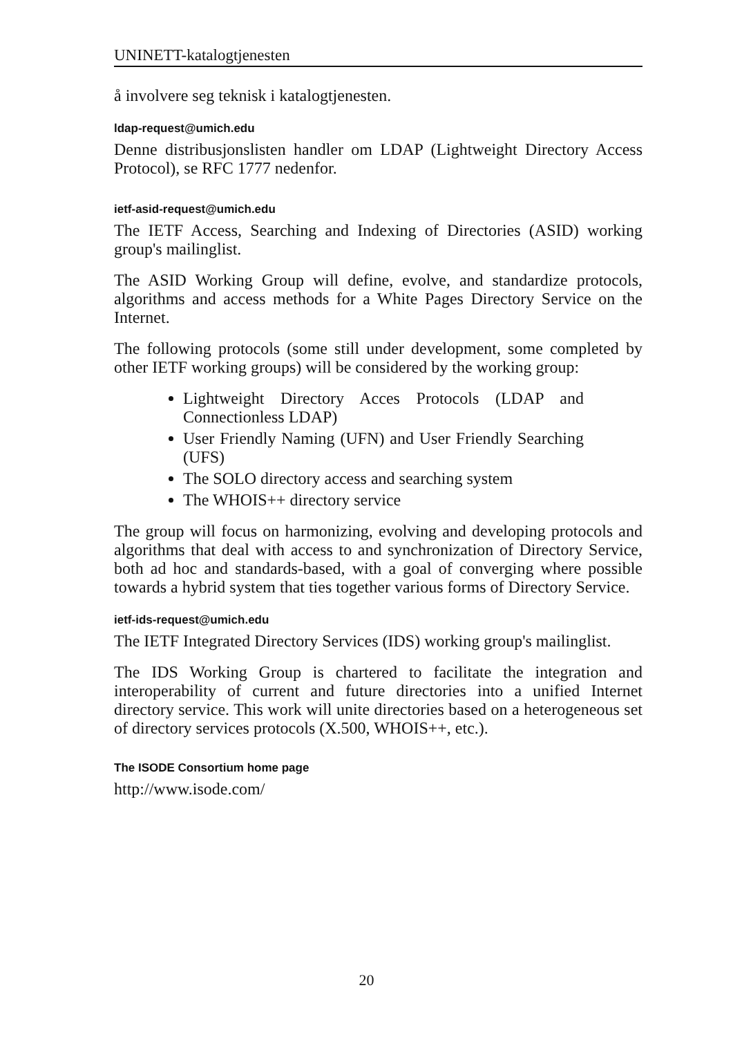UNINETT-katalogtjenesten
å involvere seg teknisk i katalogtjenesten.
ldap-request@umich.edu
Denne distribusjonslisten handler om LDAP (Lightweight Directory Access Protocol), se RFC 1777 nedenfor.
ietf-asid-request@umich.edu
The IETF Access, Searching and Indexing of Directories (ASID) working group's mailinglist.
The ASID Working Group will define, evolve, and standardize protocols, algorithms and access methods for a White Pages Directory Service on the Internet.
The following protocols (some still under development, some completed by other IETF working groups) will be considered by the working group:
Lightweight Directory Acces Protocols (LDAP and Connectionless LDAP)
User Friendly Naming (UFN) and User Friendly Searching (UFS)
The SOLO directory access and searching system
The WHOIS++ directory service
The group will focus on harmonizing, evolving and developing protocols and algorithms that deal with access to and synchronization of Directory Service, both ad hoc and standards-based, with a goal of converging where possible towards a hybrid system that ties together various forms of Directory Service.
ietf-ids-request@umich.edu
The IETF Integrated Directory Services (IDS) working group's mailinglist.
The IDS Working Group is chartered to facilitate the integration and interoperability of current and future directories into a unified Internet directory service. This work will unite directories based on a heterogeneous set of directory services protocols (X.500, WHOIS++, etc.).
The ISODE Consortium home page
http://www.isode.com/
20